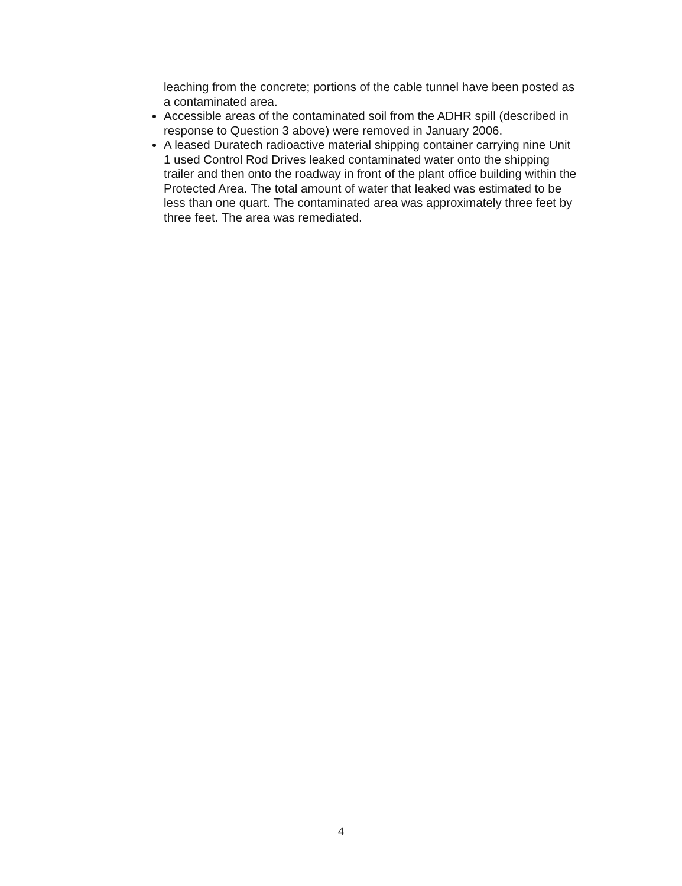leaching from the concrete; portions of the cable tunnel have been posted as a contaminated area.
Accessible areas of the contaminated soil from the ADHR spill (described in response to Question 3 above) were removed in January 2006.
A leased Duratech radioactive material shipping container carrying nine Unit 1 used Control Rod Drives leaked contaminated water onto the shipping trailer and then onto the roadway in front of the plant office building within the Protected Area. The total amount of water that leaked was estimated to be less than one quart. The contaminated area was approximately three feet by three feet. The area was remediated.
4